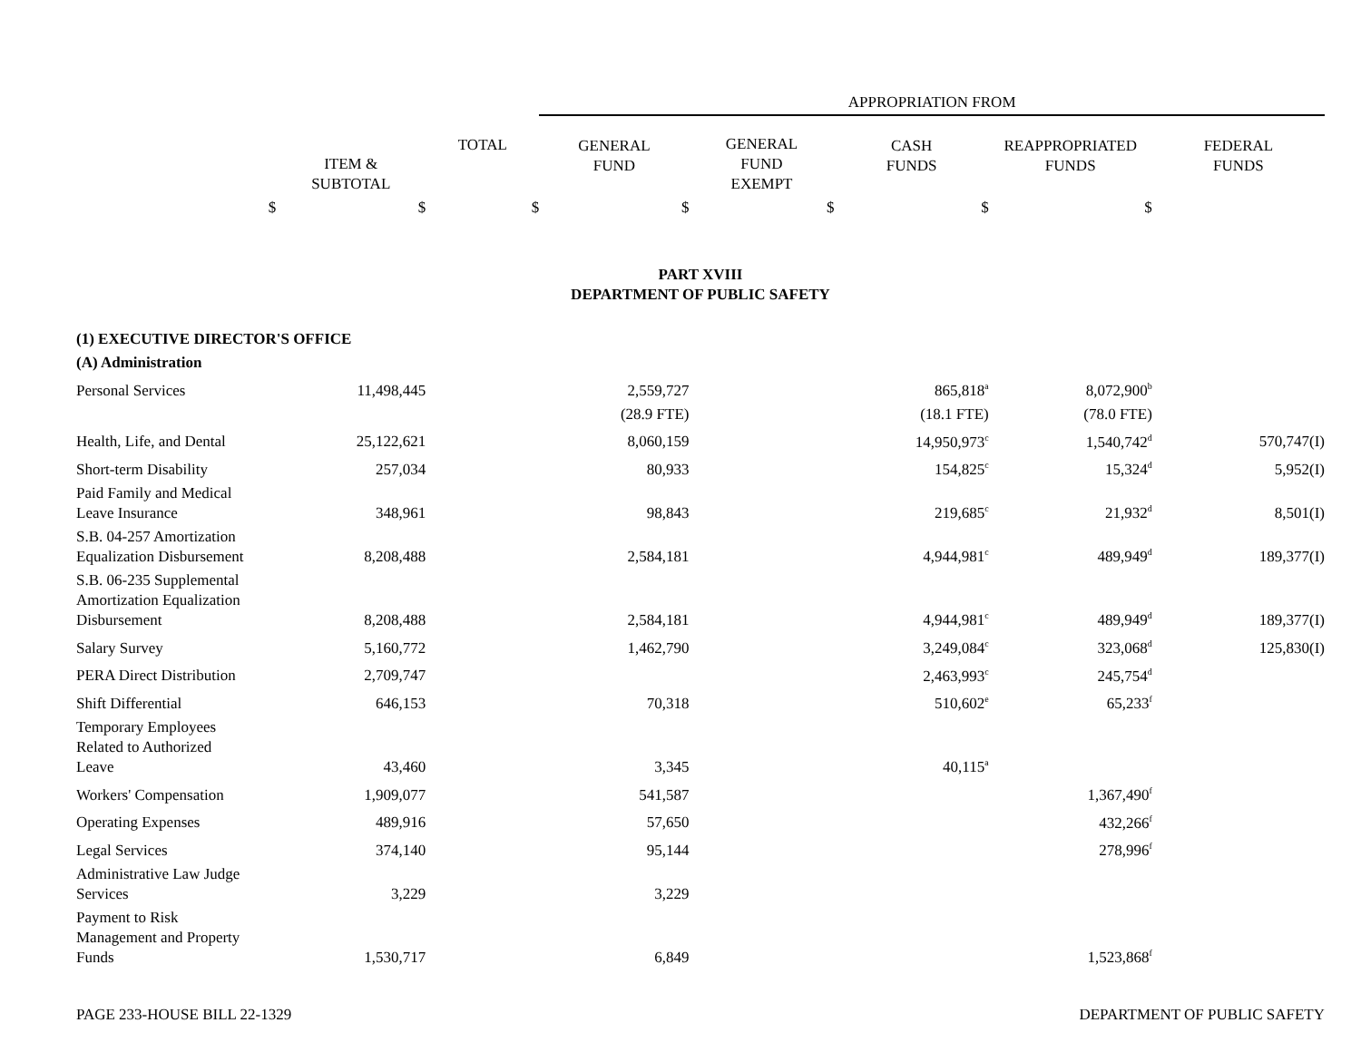| | | | APPROPRIATION FROM | | | | |
| --- | --- | --- | --- | --- | --- | --- | --- |
| | ITEM & SUBTOTAL | TOTAL | GENERAL FUND | GENERAL FUND EXEMPT | CASH FUNDS | REAPPROPRIATED FUNDS | FEDERAL FUNDS |
| $ | $ | $ | $ | $ | $ | $ | |
| PART XVIII DEPARTMENT OF PUBLIC SAFETY | | | | | | | |
| (1) EXECUTIVE DIRECTOR'S OFFICE | | | | | | | |
| (A) Administration | | | | | | | |
| Personal Services | 11,498,445 | | 2,559,727 | | 865,818<sup>a</sup> | 8,072,900<sup>b</sup> | |
| | | | (28.9 FTE) | | (18.1 FTE) | (78.0 FTE) | |
| Health, Life, and Dental | 25,122,621 | | 8,060,159 | | 14,950,973<sup>c</sup> | 1,540,742<sup>d</sup> | 570,747(I) |
| Short-term Disability | 257,034 | | 80,933 | | 154,825<sup>c</sup> | 15,324<sup>d</sup> | 5,952(I) |
| Paid Family and Medical Leave Insurance | 348,961 | | 98,843 | | 219,685<sup>c</sup> | 21,932<sup>d</sup> | 8,501(I) |
| S.B. 04-257 Amortization Equalization Disbursement | 8,208,488 | | 2,584,181 | | 4,944,981<sup>c</sup> | 489,949<sup>d</sup> | 189,377(I) |
| S.B. 06-235 Supplemental Amortization Equalization Disbursement | 8,208,488 | | 2,584,181 | | 4,944,981<sup>c</sup> | 489,949<sup>d</sup> | 189,377(I) |
| Salary Survey | 5,160,772 | | 1,462,790 | | 3,249,084<sup>c</sup> | 323,068<sup>d</sup> | 125,830(I) |
| PERA Direct Distribution | 2,709,747 | | | | 2,463,993<sup>c</sup> | 245,754<sup>d</sup> | |
| Shift Differential | 646,153 | | 70,318 | | 510,602<sup>e</sup> | 65,233<sup>f</sup> | |
| Temporary Employees Related to Authorized Leave | 43,460 | | 3,345 | | 40,115<sup>a</sup> | | |
| Workers' Compensation | 1,909,077 | | 541,587 | | | 1,367,490<sup>f</sup> | |
| Operating Expenses | 489,916 | | 57,650 | | | 432,266<sup>f</sup> | |
| Legal Services | 374,140 | | 95,144 | | | 278,996<sup>f</sup> | |
| Administrative Law Judge Services | 3,229 | | 3,229 | | | | |
| Payment to Risk Management and Property Funds | 1,530,717 | | 6,849 | | | 1,523,868<sup>f</sup> | |
PAGE 233-HOUSE BILL 22-1329 DEPARTMENT OF PUBLIC SAFETY